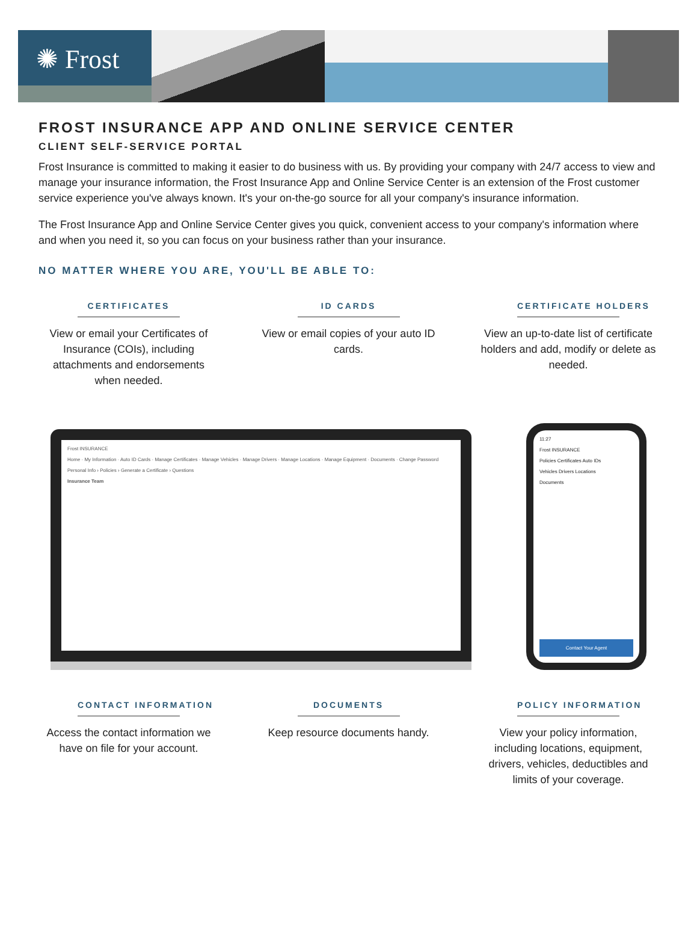✺ Frost
FROST INSURANCE APP AND ONLINE SERVICE CENTER
CLIENT SELF-SERVICE PORTAL
Frost Insurance is committed to making it easier to do business with us. By providing your company with 24/7 access to view and manage your insurance information, the Frost Insurance App and Online Service Center is an extension of the Frost customer service experience you've always known. It's your on-the-go source for all your company's insurance information.
The Frost Insurance App and Online Service Center gives you quick, convenient access to your company's information where and when you need it, so you can focus on your business rather than your insurance.
NO MATTER WHERE YOU ARE, YOU'LL BE ABLE TO:
CERTIFICATES
View or email your Certificates of Insurance (COIs), including attachments and endorsements when needed.
ID CARDS
View or email copies of your auto ID cards.
CERTIFICATE HOLDERS
View an up-to-date list of certificate holders and add, modify or delete as needed.
Frost INSURANCE
Home · My Information · Auto ID Cards · Manage Certificates · Manage Vehicles · Manage Drivers · Manage Locations · Manage Equipment · Documents · Change Password
Personal Info › Policies › Generate a Certificate › Questions
Insurance Team
11:27
Frost INSURANCE
Policies Certificates Auto IDs
Vehicles Drivers Locations
Documents
Contact Your Agent
CONTACT INFORMATION
Access the contact information we have on file for your account.
DOCUMENTS
Keep resource documents handy.
POLICY INFORMATION
View your policy information, including locations, equipment, drivers, vehicles, deductibles and limits of your coverage.